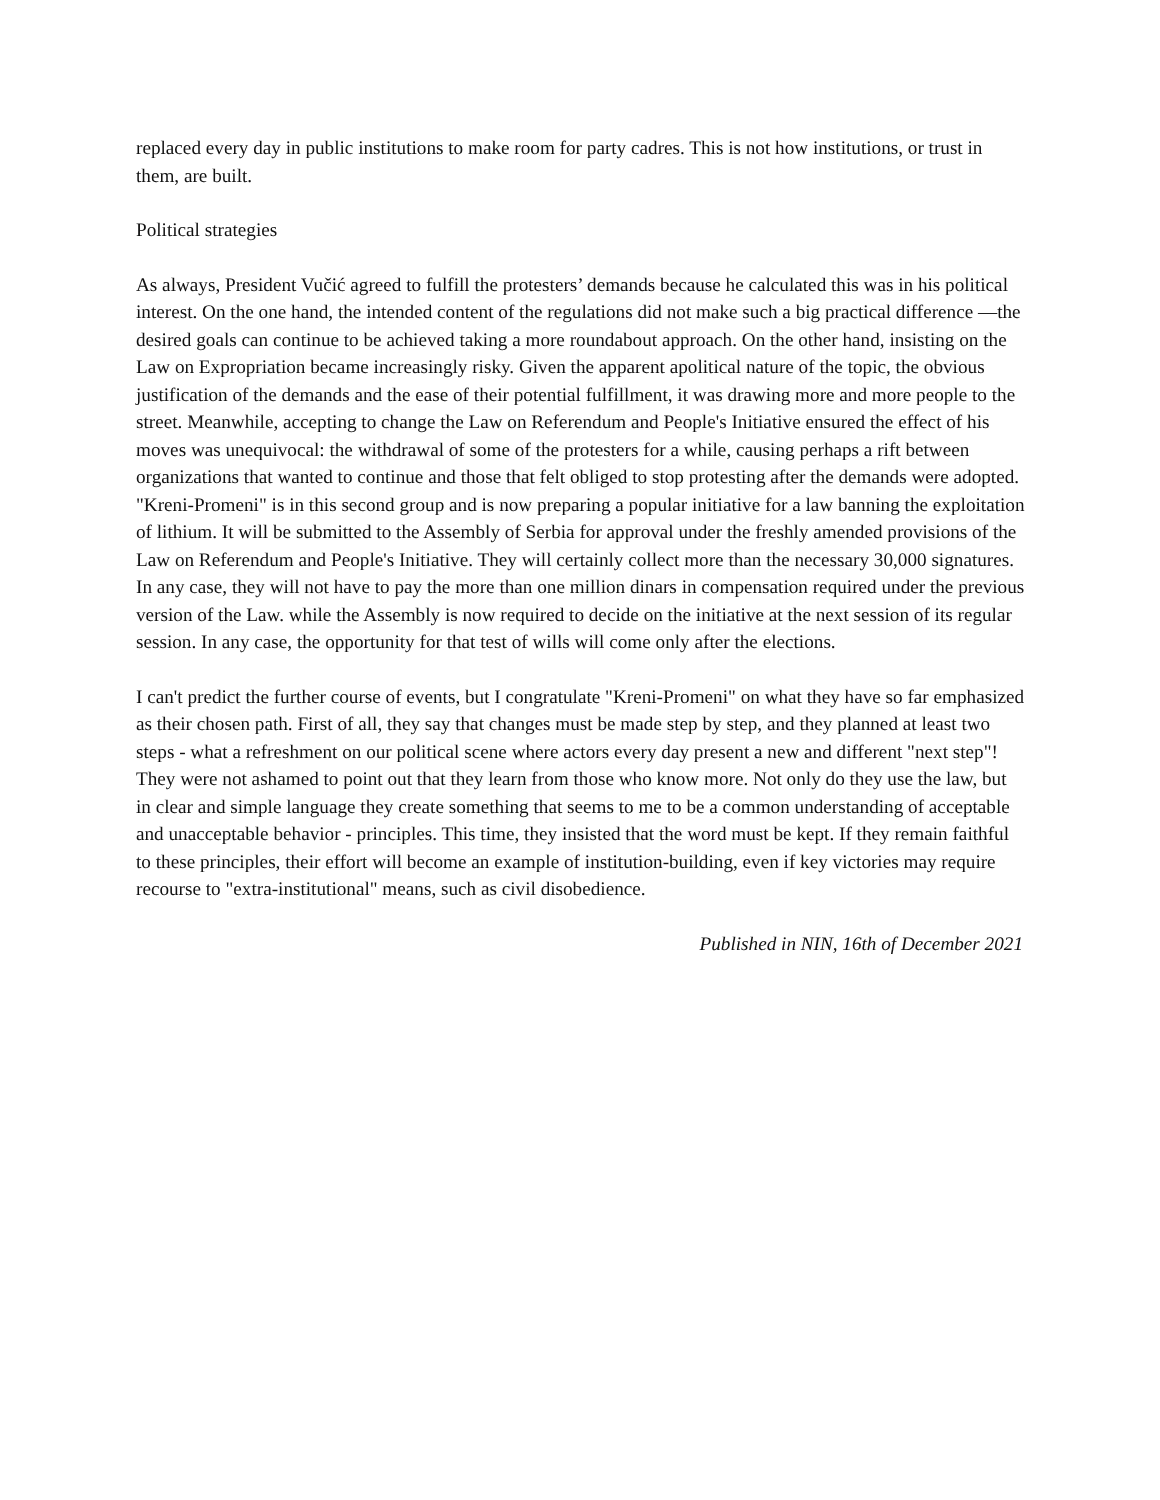replaced every day in public institutions to make room for party cadres. This is not how institutions, or trust in them, are built.
Political strategies
As always, President Vučić agreed to fulfill the protesters’ demands because he calculated this was in his political interest. On the one hand, the intended content of the regulations did not make such a big practical difference —the desired goals can continue to be achieved taking a more roundabout approach. On the other hand, insisting on the Law on Expropriation became increasingly risky. Given the apparent apolitical nature of the topic, the obvious justification of the demands and the ease of their potential fulfillment, it was drawing more and more people to the street. Meanwhile, accepting to change the Law on Referendum and People's Initiative ensured the effect of his moves was unequivocal: the withdrawal of some of the protesters for a while, causing perhaps a rift between organizations that wanted to continue and those that felt obliged to stop protesting after the demands were adopted. "Kreni-Promeni" is in this second group and is now preparing a popular initiative for a law banning the exploitation of lithium. It will be submitted to the Assembly of Serbia for approval under the freshly amended provisions of the Law on Referendum and People's Initiative. They will certainly collect more than the necessary 30,000 signatures. In any case, they will not have to pay the more than one million dinars in compensation required under the previous version of the Law. while the Assembly is now required to decide on the initiative at the next session of its regular session. In any case, the opportunity for that test of wills will come only after the elections.
I can't predict the further course of events, but I congratulate "Kreni-Promeni" on what they have so far emphasized as their chosen path. First of all, they say that changes must be made step by step, and they planned at least two steps - what a refreshment on our political scene where actors every day present a new and different "next step"! They were not ashamed to point out that they learn from those who know more. Not only do they use the law, but in clear and simple language they create something that seems to me to be a common understanding of acceptable and unacceptable behavior - principles. This time, they insisted that the word must be kept. If they remain faithful to these principles, their effort will become an example of institution-building, even if key victories may require recourse to "extra-institutional" means, such as civil disobedience.
Published in NIN, 16th of December 2021